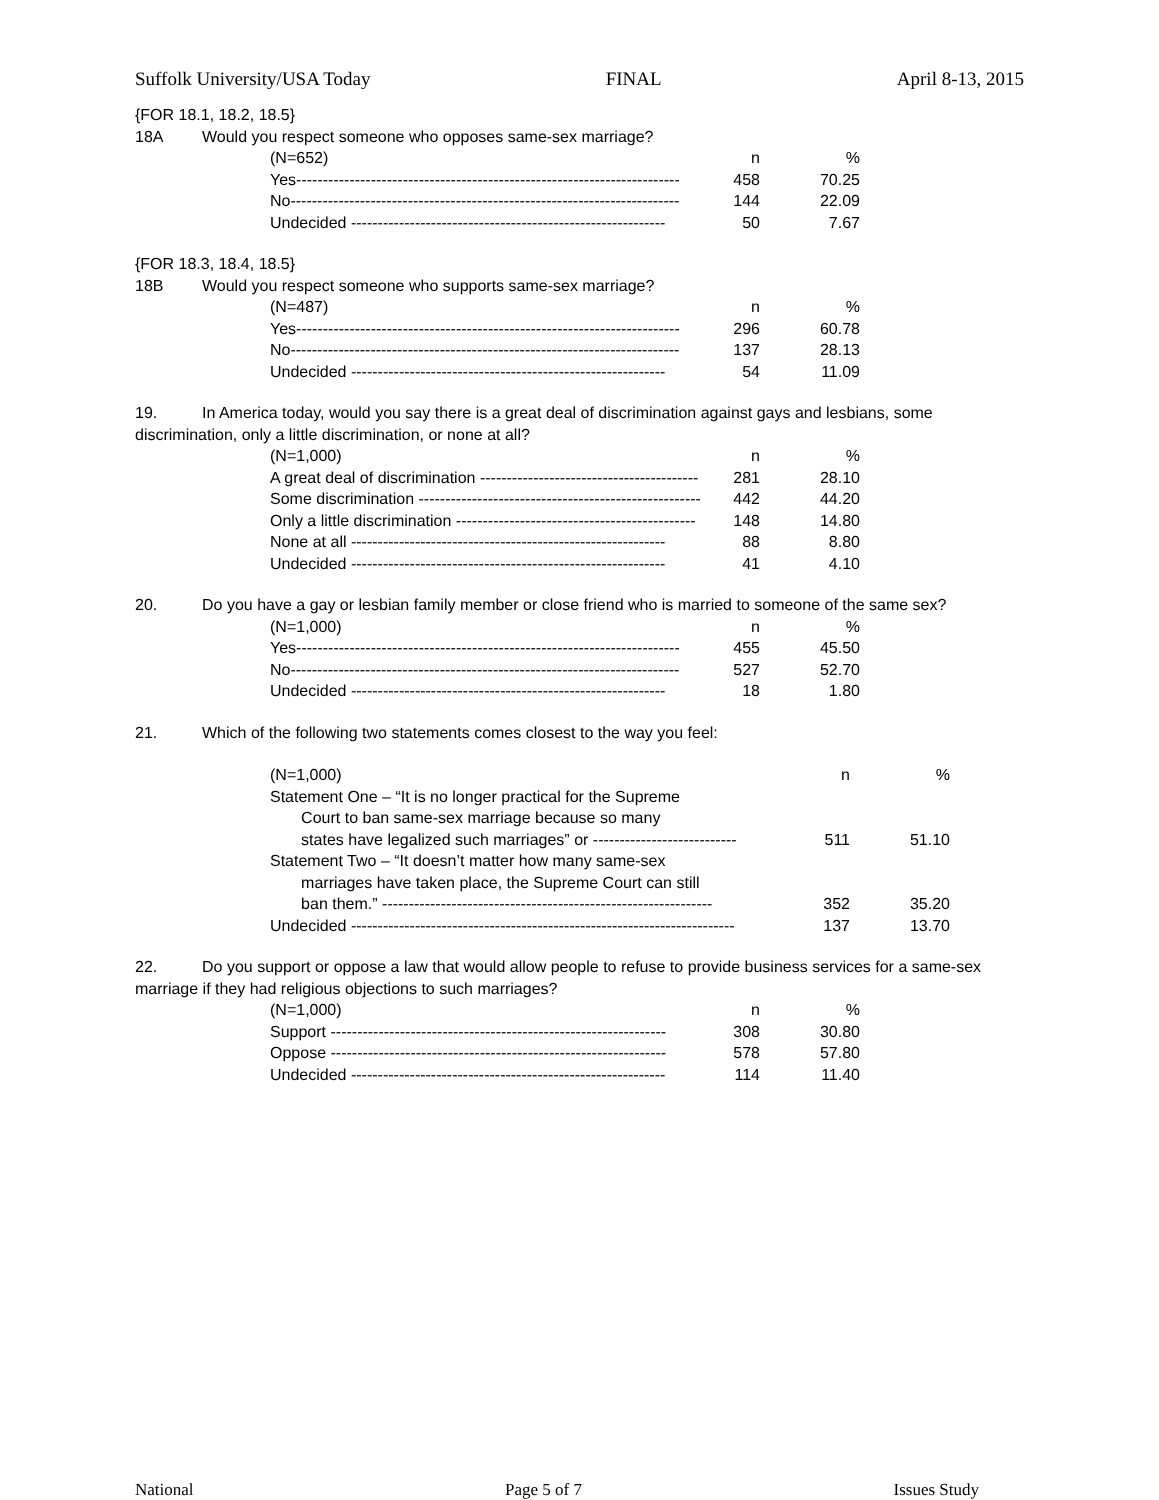Suffolk University/USA Today FINAL April 8-13, 2015
{FOR 18.1, 18.2, 18.5}
18A Would you respect someone who opposes same-sex marriage?
| (N=652) | n | % |
| --- | --- | --- |
| Yes------------------------------------------------------------------------ | 458 | 70.25 |
| No------------------------------------------------------------------------- | 144 | 22.09 |
| Undecided ----------------------------------------------------------- | 50 | 7.67 |
{FOR 18.3, 18.4, 18.5}
18B Would you respect someone who supports same-sex marriage?
| (N=487) | n | % |
| --- | --- | --- |
| Yes------------------------------------------------------------------------ | 296 | 60.78 |
| No------------------------------------------------------------------------- | 137 | 28.13 |
| Undecided ----------------------------------------------------------- | 54 | 11.09 |
19. In America today, would you say there is a great deal of discrimination against gays and lesbians, some discrimination, only a little discrimination, or none at all?
| (N=1,000) | n | % |
| --- | --- | --- |
| A great deal of discrimination ----------------------------------------- | 281 | 28.10 |
| Some discrimination ----------------------------------------------------- | 442 | 44.20 |
| Only a little discrimination --------------------------------------------- | 148 | 14.80 |
| None at all ----------------------------------------------------------- | 88 | 8.80 |
| Undecided ----------------------------------------------------------- | 41 | 4.10 |
20. Do you have a gay or lesbian family member or close friend who is married to someone of the same sex?
| (N=1,000) | n | % |
| --- | --- | --- |
| Yes------------------------------------------------------------------------ | 455 | 45.50 |
| No------------------------------------------------------------------------- | 527 | 52.70 |
| Undecided ----------------------------------------------------------- | 18 | 1.80 |
21. Which of the following two statements comes closest to the way you feel:
| (N=1,000) | n | % |
| --- | --- | --- |
| Statement One – “It is no longer practical for the Supreme Court to ban same-sex marriage because so many states have legalized such marriages” or --------------------------- | 511 | 51.10 |
| Statement Two – “It doesn’t matter how many same-sex marriages have taken place, the Supreme Court can still ban them.” -------------------------------------------------------------- | 352 | 35.20 |
| Undecided ------------------------------------------------------------------------ | 137 | 13.70 |
22. Do you support or oppose a law that would allow people to refuse to provide business services for a same-sex marriage if they had religious objections to such marriages?
| (N=1,000) | n | % |
| --- | --- | --- |
| Support --------------------------------------------------------------- | 308 | 30.80 |
| Oppose --------------------------------------------------------------- | 578 | 57.80 |
| Undecided ----------------------------------------------------------- | 114 | 11.40 |
National Page 5 of 7 Issues Study